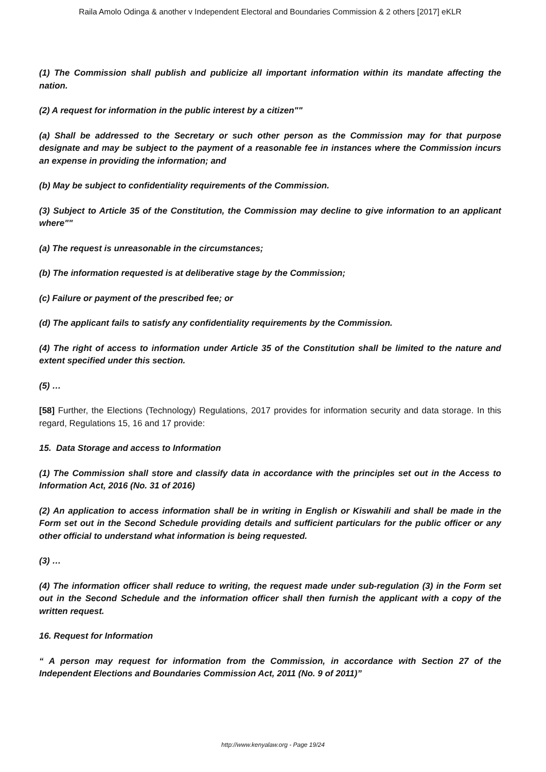Raila Amolo Odinga & another v Independent Electoral and Boundaries Commission & 2 others [2017] eKLR
(1) The Commission shall publish and publicize all important information within its mandate affecting the nation.
(2) A request for information in the public interest by a citizen""
(a) Shall be addressed to the Secretary or such other person as the Commission may for that purpose designate and may be subject to the payment of a reasonable fee in instances where the Commission incurs an expense in providing the information; and
(b) May be subject to confidentiality requirements of the Commission.
(3) Subject to Article 35 of the Constitution, the Commission may decline to give information to an applicant where""
(a) The request is unreasonable in the circumstances;
(b) The information requested is at deliberative stage by the Commission;
(c) Failure or payment of the prescribed fee; or
(d) The applicant fails to satisfy any confidentiality requirements by the Commission.
(4) The right of access to information under Article 35 of the Constitution shall be limited to the nature and extent specified under this section.
(5) …
[58] Further, the Elections (Technology) Regulations, 2017 provides for information security and data storage. In this regard, Regulations 15, 16 and 17 provide:
15. Data Storage and access to Information
(1) The Commission shall store and classify data in accordance with the principles set out in the Access to Information Act, 2016 (No. 31 of 2016)
(2) An application to access information shall be in writing in English or Kiswahili and shall be made in the Form set out in the Second Schedule providing details and sufficient particulars for the public officer or any other official to understand what information is being requested.
(3) …
(4) The information officer shall reduce to writing, the request made under sub-regulation (3) in the Form set out in the Second Schedule and the information officer shall then furnish the applicant with a copy of the written request.
16. Request for Information
“ A person may request for information from the Commission, in accordance with Section 27 of the Independent Elections and Boundaries Commission Act, 2011 (No. 9 of 2011)”
http://www.kenyalaw.org - Page 19/24